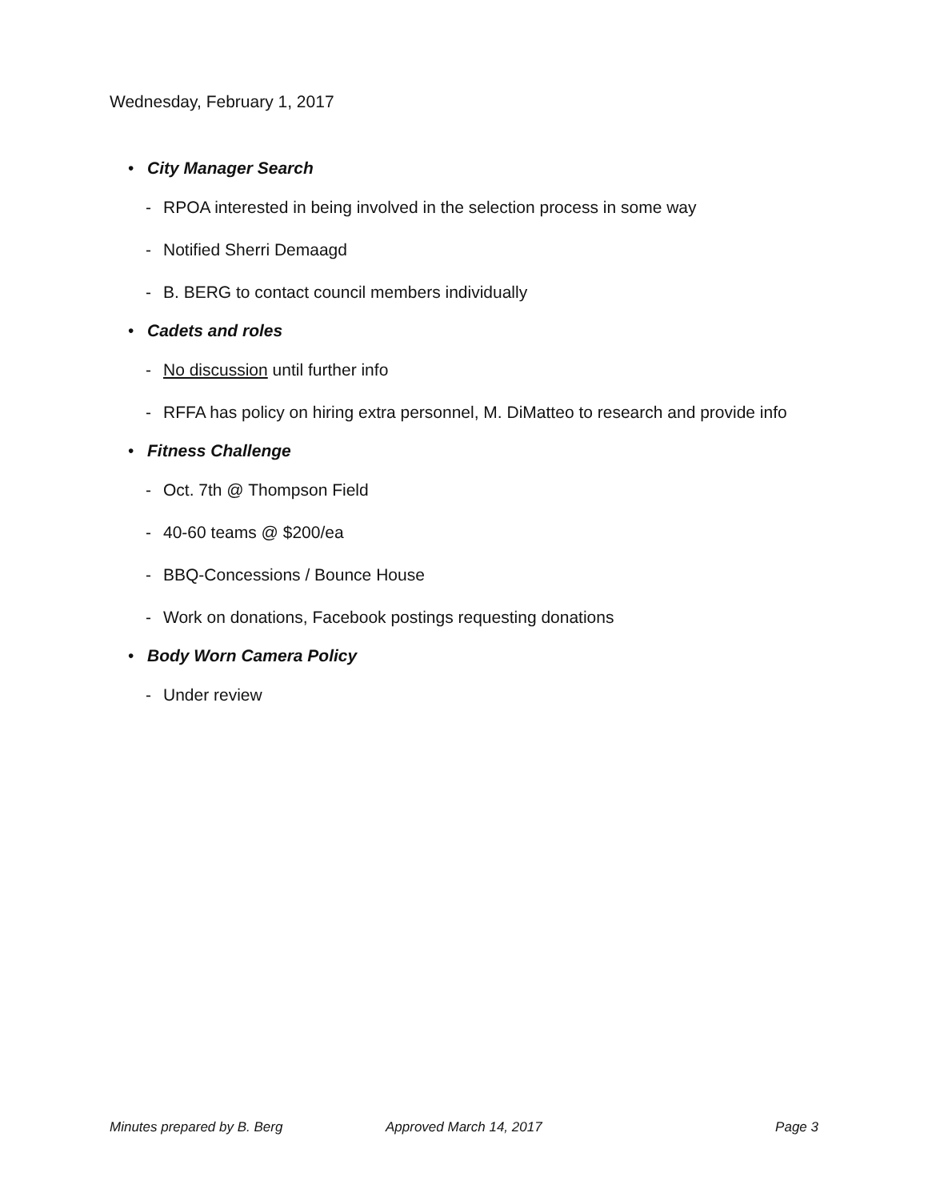Wednesday, February 1, 2017
• City Manager Search
- RPOA interested in being involved in the selection process in some way
- Notified Sherri Demaagd
- B. BERG to contact council members individually
• Cadets and roles
- No discussion until further info
- RFFA has policy on hiring extra personnel, M. DiMatteo to research and provide info
• Fitness Challenge
- Oct. 7th @ Thompson Field
- 40-60 teams @ $200/ea
- BBQ-Concessions / Bounce House
- Work on donations, Facebook postings requesting donations
• Body Worn Camera Policy
- Under review
Minutes prepared by B. Berg Approved March 14, 2017 Page 3